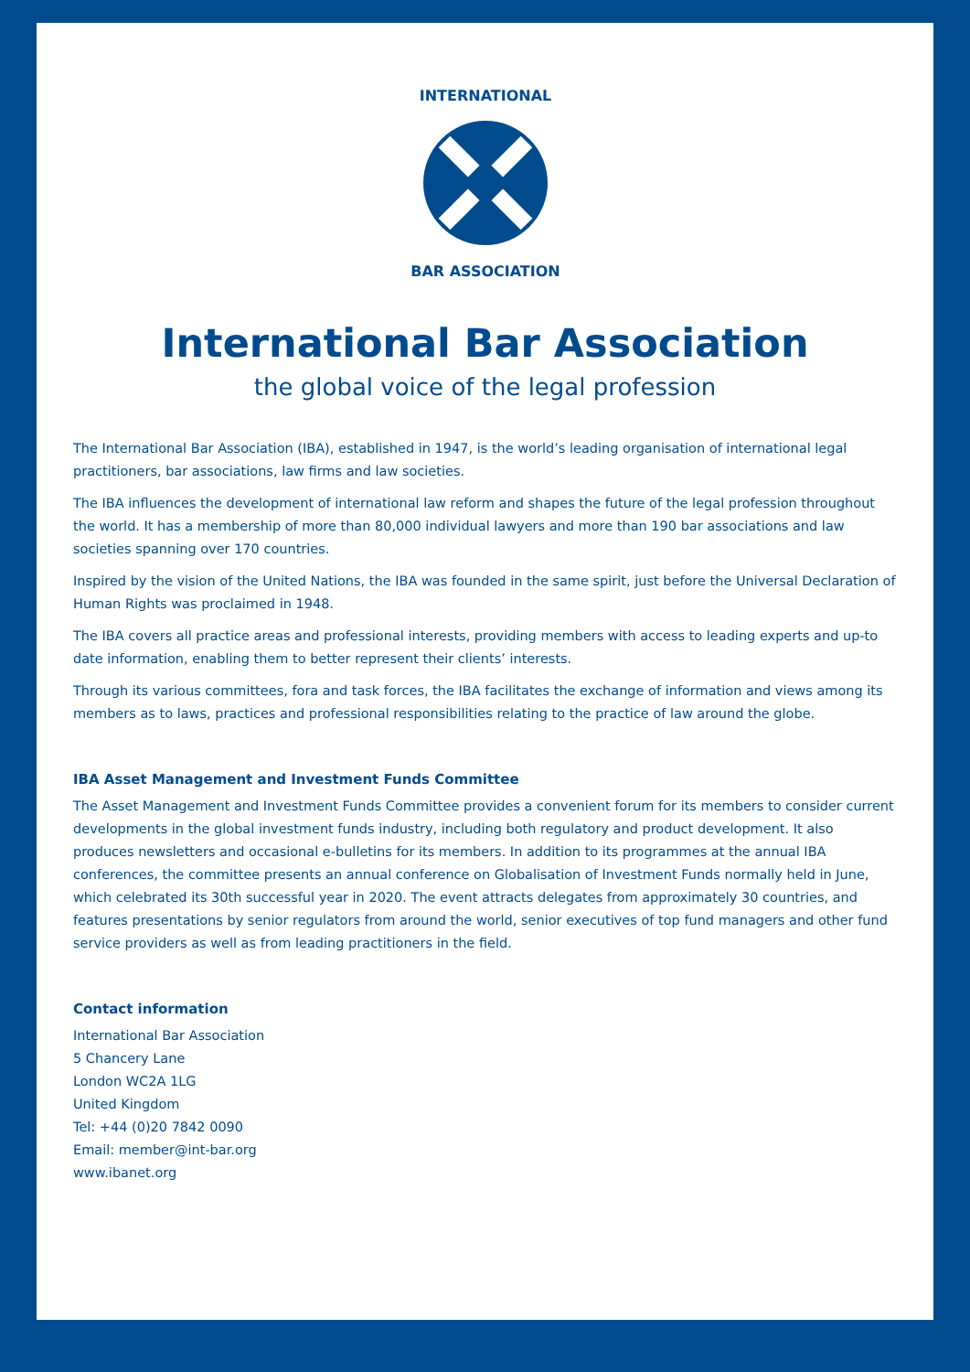INTERNATIONAL
BAR ASSOCIATION
International Bar Association
the global voice of the legal profession
The International Bar Association (IBA), established in 1947, is the world’s leading organisation of international legal practitioners, bar associations, law firms and law societies.
The IBA influences the development of international law reform and shapes the future of the legal profession throughout the world. It has a membership of more than 80,000 individual lawyers and more than 190 bar associations and law societies spanning over 170 countries.
Inspired by the vision of the United Nations, the IBA was founded in the same spirit, just before the Universal Declaration of Human Rights was proclaimed in 1948.
The IBA covers all practice areas and professional interests, providing members with access to leading experts and up-to date information, enabling them to better represent their clients’ interests.
Through its various committees, fora and task forces, the IBA facilitates the exchange of information and views among its members as to laws, practices and professional responsibilities relating to the practice of law around the globe.
IBA Asset Management and Investment Funds Committee
The Asset Management and Investment Funds Committee provides a convenient forum for its members to consider current developments in the global investment funds industry, including both regulatory and product development. It also produces newsletters and occasional e-bulletins for its members. In addition to its programmes at the annual IBA conferences, the committee presents an annual conference on Globalisation of Investment Funds normally held in June, which celebrated its 30th successful year in 2020. The event attracts delegates from approximately 30 countries, and features presentations by senior regulators from around the world, senior executives of top fund managers and other fund service providers as well as from leading practitioners in the field.
Contact information
International Bar Association
5 Chancery Lane
London WC2A 1LG
United Kingdom
Tel: +44 (0)20 7842 0090
Email: member@int-bar.org
www.ibanet.org